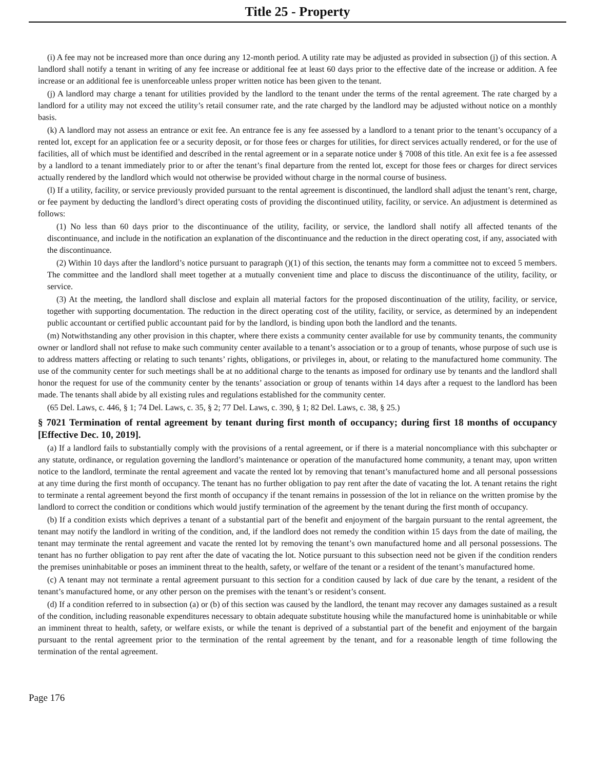Title 25 - Property
(i) A fee may not be increased more than once during any 12-month period. A utility rate may be adjusted as provided in subsection (j) of this section. A landlord shall notify a tenant in writing of any fee increase or additional fee at least 60 days prior to the effective date of the increase or addition. A fee increase or an additional fee is unenforceable unless proper written notice has been given to the tenant.
(j) A landlord may charge a tenant for utilities provided by the landlord to the tenant under the terms of the rental agreement. The rate charged by a landlord for a utility may not exceed the utility’s retail consumer rate, and the rate charged by the landlord may be adjusted without notice on a monthly basis.
(k) A landlord may not assess an entrance or exit fee. An entrance fee is any fee assessed by a landlord to a tenant prior to the tenant’s occupancy of a rented lot, except for an application fee or a security deposit, or for those fees or charges for utilities, for direct services actually rendered, or for the use of facilities, all of which must be identified and described in the rental agreement or in a separate notice under § 7008 of this title. An exit fee is a fee assessed by a landlord to a tenant immediately prior to or after the tenant’s final departure from the rented lot, except for those fees or charges for direct services actually rendered by the landlord which would not otherwise be provided without charge in the normal course of business.
(l) If a utility, facility, or service previously provided pursuant to the rental agreement is discontinued, the landlord shall adjust the tenant’s rent, charge, or fee payment by deducting the landlord’s direct operating costs of providing the discontinued utility, facility, or service. An adjustment is determined as follows:
(1) No less than 60 days prior to the discontinuance of the utility, facility, or service, the landlord shall notify all affected tenants of the discontinuance, and include in the notification an explanation of the discontinuance and the reduction in the direct operating cost, if any, associated with the discontinuance.
(2) Within 10 days after the landlord’s notice pursuant to paragraph ()(1) of this section, the tenants may form a committee not to exceed 5 members. The committee and the landlord shall meet together at a mutually convenient time and place to discuss the discontinuance of the utility, facility, or service.
(3) At the meeting, the landlord shall disclose and explain all material factors for the proposed discontinuation of the utility, facility, or service, together with supporting documentation. The reduction in the direct operating cost of the utility, facility, or service, as determined by an independent public accountant or certified public accountant paid for by the landlord, is binding upon both the landlord and the tenants.
(m) Notwithstanding any other provision in this chapter, where there exists a community center available for use by community tenants, the community owner or landlord shall not refuse to make such community center available to a tenant’s association or to a group of tenants, whose purpose of such use is to address matters affecting or relating to such tenants’ rights, obligations, or privileges in, about, or relating to the manufactured home community. The use of the community center for such meetings shall be at no additional charge to the tenants as imposed for ordinary use by tenants and the landlord shall honor the request for use of the community center by the tenants’ association or group of tenants within 14 days after a request to the landlord has been made. The tenants shall abide by all existing rules and regulations established for the community center.
(65 Del. Laws, c. 446, § 1; 74 Del. Laws, c. 35, § 2; 77 Del. Laws, c. 390, § 1; 82 Del. Laws, c. 38, § 25.)
§ 7021 Termination of rental agreement by tenant during first month of occupancy; during first 18 months of occupancy [Effective Dec. 10, 2019].
(a) If a landlord fails to substantially comply with the provisions of a rental agreement, or if there is a material noncompliance with this subchapter or any statute, ordinance, or regulation governing the landlord’s maintenance or operation of the manufactured home community, a tenant may, upon written notice to the landlord, terminate the rental agreement and vacate the rented lot by removing that tenant’s manufactured home and all personal possessions at any time during the first month of occupancy. The tenant has no further obligation to pay rent after the date of vacating the lot. A tenant retains the right to terminate a rental agreement beyond the first month of occupancy if the tenant remains in possession of the lot in reliance on the written promise by the landlord to correct the condition or conditions which would justify termination of the agreement by the tenant during the first month of occupancy.
(b) If a condition exists which deprives a tenant of a substantial part of the benefit and enjoyment of the bargain pursuant to the rental agreement, the tenant may notify the landlord in writing of the condition, and, if the landlord does not remedy the condition within 15 days from the date of mailing, the tenant may terminate the rental agreement and vacate the rented lot by removing the tenant’s own manufactured home and all personal possessions. The tenant has no further obligation to pay rent after the date of vacating the lot. Notice pursuant to this subsection need not be given if the condition renders the premises uninhabitable or poses an imminent threat to the health, safety, or welfare of the tenant or a resident of the tenant’s manufactured home.
(c) A tenant may not terminate a rental agreement pursuant to this section for a condition caused by lack of due care by the tenant, a resident of the tenant’s manufactured home, or any other person on the premises with the tenant’s or resident’s consent.
(d) If a condition referred to in subsection (a) or (b) of this section was caused by the landlord, the tenant may recover any damages sustained as a result of the condition, including reasonable expenditures necessary to obtain adequate substitute housing while the manufactured home is uninhabitable or while an imminent threat to health, safety, or welfare exists, or while the tenant is deprived of a substantial part of the benefit and enjoyment of the bargain pursuant to the rental agreement prior to the termination of the rental agreement by the tenant, and for a reasonable length of time following the termination of the rental agreement.
Page 176